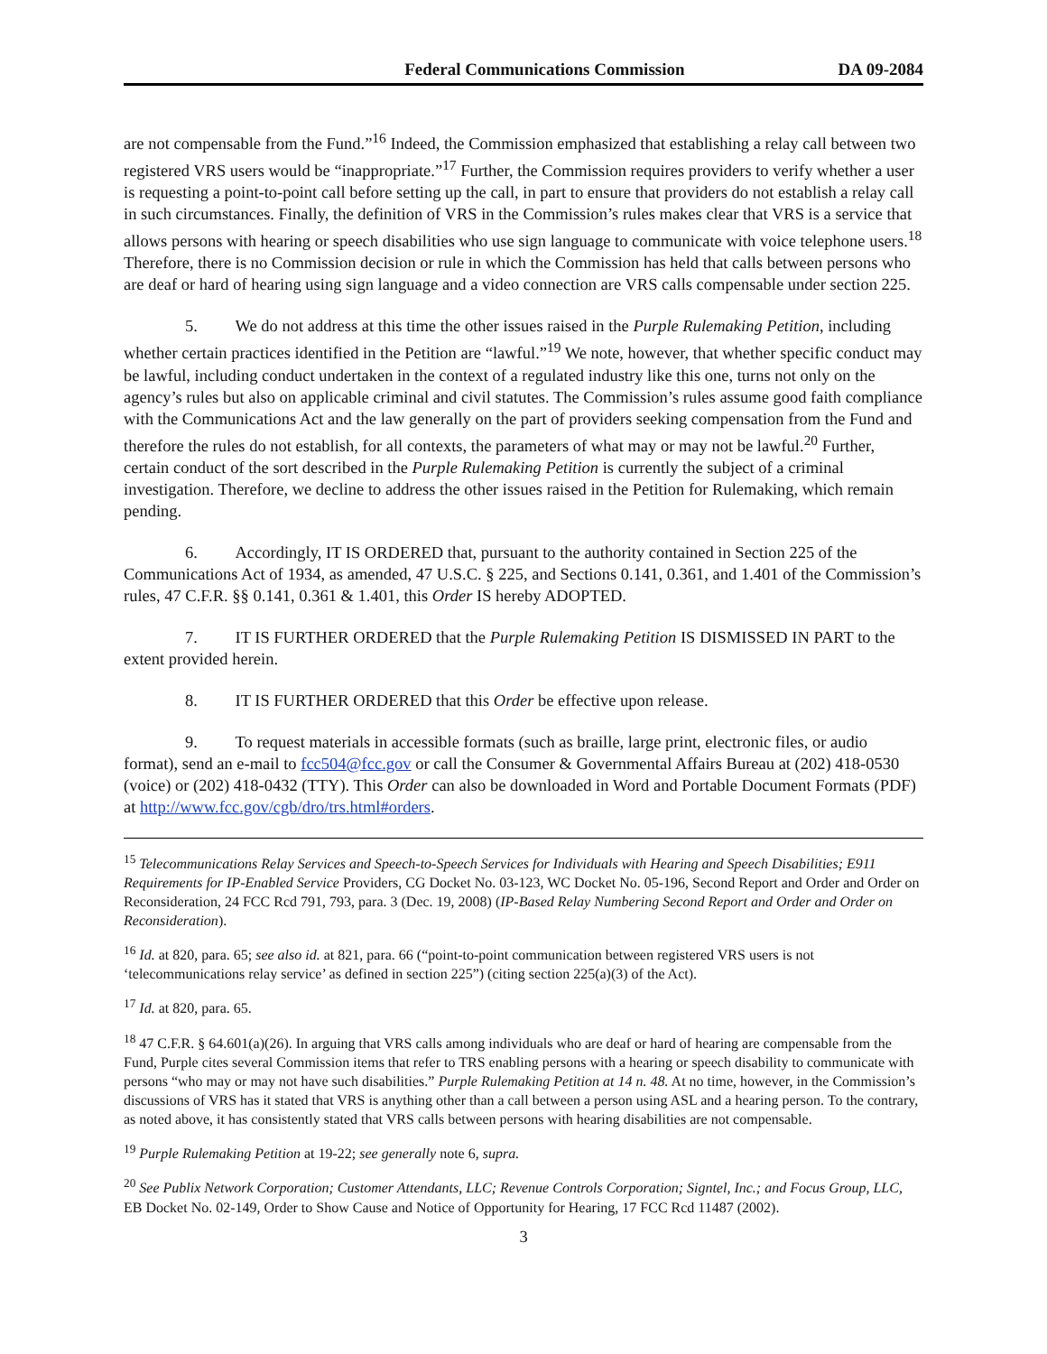Federal Communications Commission DA 09-2084
are not compensable from the Fund.”<sup>16</sup> Indeed, the Commission emphasized that establishing a relay call between two registered VRS users would be “inappropriate.”<sup>17</sup> Further, the Commission requires providers to verify whether a user is requesting a point-to-point call before setting up the call, in part to ensure that providers do not establish a relay call in such circumstances. Finally, the definition of VRS in the Commission’s rules makes clear that VRS is a service that allows persons with hearing or speech disabilities who use sign language to communicate with voice telephone users.<sup>18</sup> Therefore, there is no Commission decision or rule in which the Commission has held that calls between persons who are deaf or hard of hearing using sign language and a video connection are VRS calls compensable under section 225.
5. We do not address at this time the other issues raised in the Purple Rulemaking Petition, including whether certain practices identified in the Petition are “lawful.”<sup>19</sup> We note, however, that whether specific conduct may be lawful, including conduct undertaken in the context of a regulated industry like this one, turns not only on the agency’s rules but also on applicable criminal and civil statutes. The Commission’s rules assume good faith compliance with the Communications Act and the law generally on the part of providers seeking compensation from the Fund and therefore the rules do not establish, for all contexts, the parameters of what may or may not be lawful.<sup>20</sup> Further, certain conduct of the sort described in the Purple Rulemaking Petition is currently the subject of a criminal investigation. Therefore, we decline to address the other issues raised in the Petition for Rulemaking, which remain pending.
6. Accordingly, IT IS ORDERED that, pursuant to the authority contained in Section 225 of the Communications Act of 1934, as amended, 47 U.S.C. § 225, and Sections 0.141, 0.361, and 1.401 of the Commission’s rules, 47 C.F.R. §§ 0.141, 0.361 & 1.401, this Order IS hereby ADOPTED.
7. IT IS FURTHER ORDERED that the Purple Rulemaking Petition IS DISMISSED IN PART to the extent provided herein.
8. IT IS FURTHER ORDERED that this Order be effective upon release.
9. To request materials in accessible formats (such as braille, large print, electronic files, or audio format), send an e-mail to fcc504@fcc.gov or call the Consumer & Governmental Affairs Bureau at (202) 418-0530 (voice) or (202) 418-0432 (TTY). This Order can also be downloaded in Word and Portable Document Formats (PDF) at http://www.fcc.gov/cgb/dro/trs.html#orders.
<sup>15</sup> Telecommunications Relay Services and Speech-to-Speech Services for Individuals with Hearing and Speech Disabilities; E911 Requirements for IP-Enabled Service Providers, CG Docket No. 03-123, WC Docket No. 05-196, Second Report and Order and Order on Reconsideration, 24 FCC Rcd 791, 793, para. 3 (Dec. 19, 2008) (IP-Based Relay Numbering Second Report and Order and Order on Reconsideration).
<sup>16</sup> Id. at 820, para. 65; see also id. at 821, para. 66 (“point-to-point communication between registered VRS users is not ‘telecommunications relay service’ as defined in section 225”) (citing section 225(a)(3) of the Act).
<sup>17</sup> Id. at 820, para. 65.
<sup>18</sup> 47 C.F.R. § 64.601(a)(26). In arguing that VRS calls among individuals who are deaf or hard of hearing are compensable from the Fund, Purple cites several Commission items that refer to TRS enabling persons with a hearing or speech disability to communicate with persons “who may or may not have such disabilities.” Purple Rulemaking Petition at 14 n. 48. At no time, however, in the Commission’s discussions of VRS has it stated that VRS is anything other than a call between a person using ASL and a hearing person. To the contrary, as noted above, it has consistently stated that VRS calls between persons with hearing disabilities are not compensable.
<sup>19</sup> Purple Rulemaking Petition at 19-22; see generally note 6, supra.
<sup>20</sup> See Publix Network Corporation; Customer Attendants, LLC; Revenue Controls Corporation; Signtel, Inc.; and Focus Group, LLC, EB Docket No. 02-149, Order to Show Cause and Notice of Opportunity for Hearing, 17 FCC Rcd 11487 (2002).
3